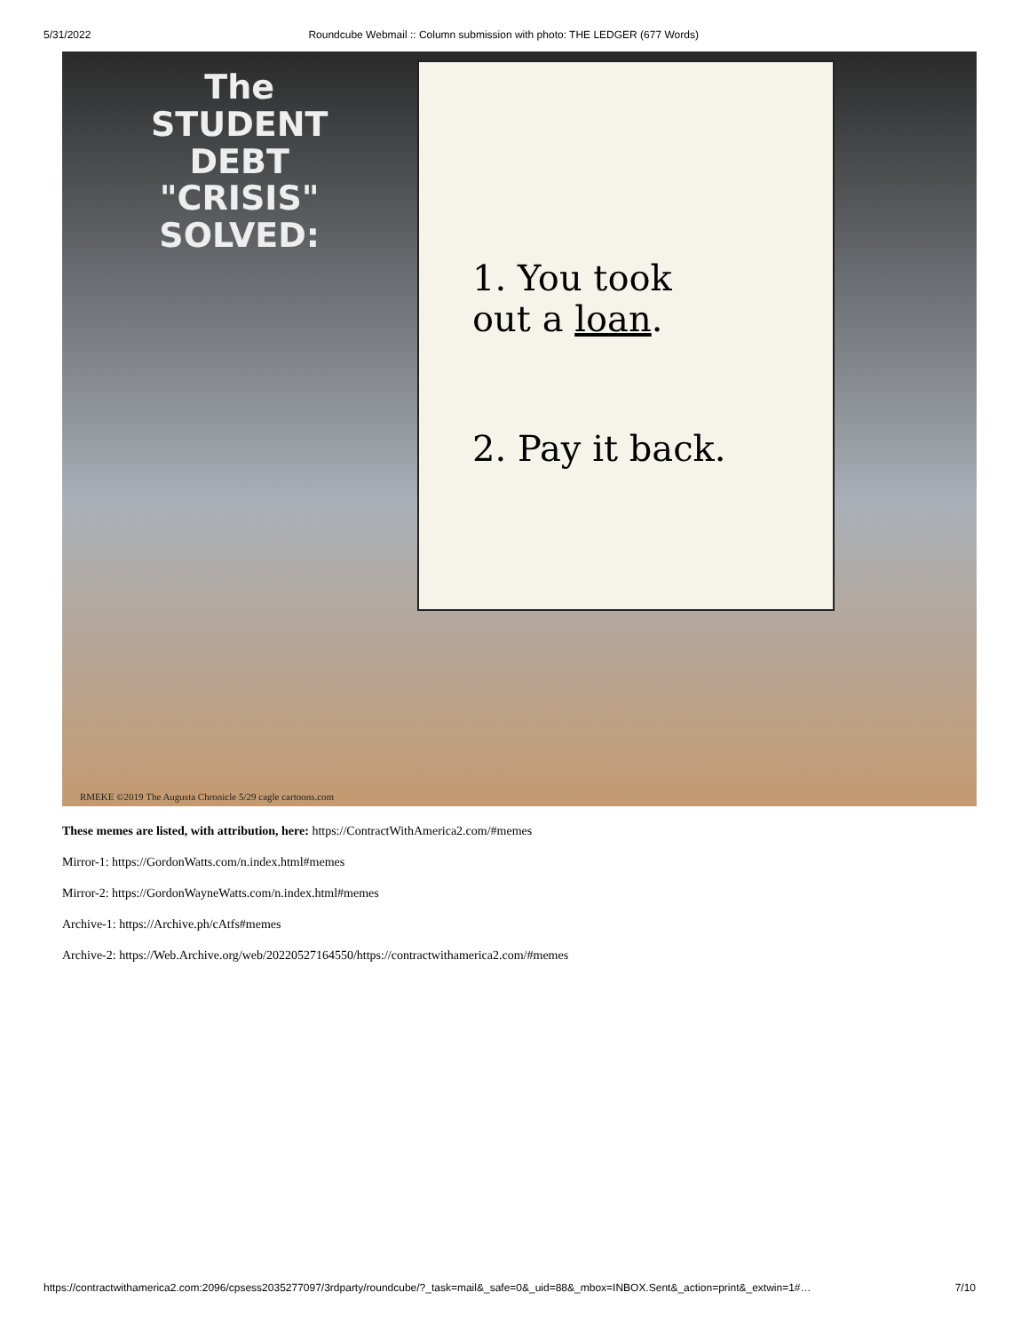5/31/2022 Roundcube Webmail :: Column submission with photo: THE LEDGER (677 Words)
The
STUDENT
DEBT
"CRISIS"
SOLVED:
1. You took
out a loan.
2. Pay it back.
RMEKE ©2019 The Augusta Chronicle 5/29 cagle cartoons.com
These memes are listed, with attribution, here: https://ContractWithAmerica2.com/#memes
Mirror-1: https://GordonWatts.com/n.index.html#memes
Mirror-2: https://GordonWayneWatts.com/n.index.html#memes
Archive-1: https://Archive.ph/cAtfs#memes
Archive-2: https://Web.Archive.org/web/20220527164550/https://contractwithamerica2.com/#memes
https://contractwithamerica2.com:2096/cpsess2035277097/3rdparty/roundcube/?_task=mail&_safe=0&_uid=88&_mbox=INBOX.Sent&_action=print&_extwin=1#… 7/10